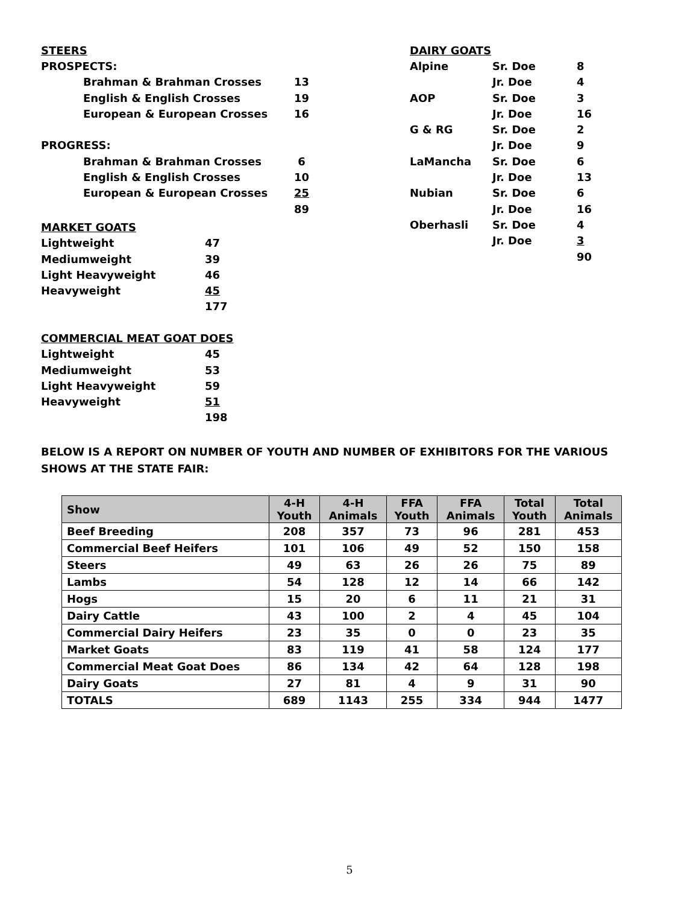| STEERS | | |
| PROSPECTS: | | |
| | Brahman & Brahman Crosses | 13 |
| | English & English Crosses | 19 |
| | European & European Crosses | 16 |
| PROGRESS: | | |
| | Brahman & Brahman Crosses | 6 |
| | English & English Crosses | 10 |
| | European & European Crosses | 25 |
| | | 89 |
| MARKET GOATS | |
| Lightweight | 47 |
| Mediumweight | 39 |
| Light Heavyweight | 46 |
| Heavyweight | 45 |
| | 177 |
| COMMERCIAL MEAT GOAT DOES | |
| Lightweight | 45 |
| Mediumweight | 53 |
| Light Heavyweight | 59 |
| Heavyweight | 51 |
| | 198 |
| DAIRY GOATS | | |
| Alpine | Sr. Doe | 8 |
| | Jr. Doe | 4 |
| AOP | Sr. Doe | 3 |
| | Jr. Doe | 16 |
| G & RG | Sr. Doe | 2 |
| | Jr. Doe | 9 |
| LaMancha | Sr. Doe | 6 |
| | Jr. Doe | 13 |
| Nubian | Sr. Doe | 6 |
| | Jr. Doe | 16 |
| Oberhasli | Sr. Doe | 4 |
| | Jr. Doe | 3 |
| | | 90 |
BELOW IS A REPORT ON NUMBER OF YOUTH AND NUMBER OF EXHIBITORS FOR THE VARIOUS SHOWS AT THE STATE FAIR:
| Show | 4-H Youth | 4-H Animals | FFA Youth | FFA Animals | Total Youth | Total Animals |
| --- | --- | --- | --- | --- | --- | --- |
| Beef Breeding | 208 | 357 | 73 | 96 | 281 | 453 |
| Commercial Beef Heifers | 101 | 106 | 49 | 52 | 150 | 158 |
| Steers | 49 | 63 | 26 | 26 | 75 | 89 |
| Lambs | 54 | 128 | 12 | 14 | 66 | 142 |
| Hogs | 15 | 20 | 6 | 11 | 21 | 31 |
| Dairy Cattle | 43 | 100 | 2 | 4 | 45 | 104 |
| Commercial Dairy Heifers | 23 | 35 | 0 | 0 | 23 | 35 |
| Market Goats | 83 | 119 | 41 | 58 | 124 | 177 |
| Commercial Meat Goat Does | 86 | 134 | 42 | 64 | 128 | 198 |
| Dairy Goats | 27 | 81 | 4 | 9 | 31 | 90 |
| TOTALS | 689 | 1143 | 255 | 334 | 944 | 1477 |
5